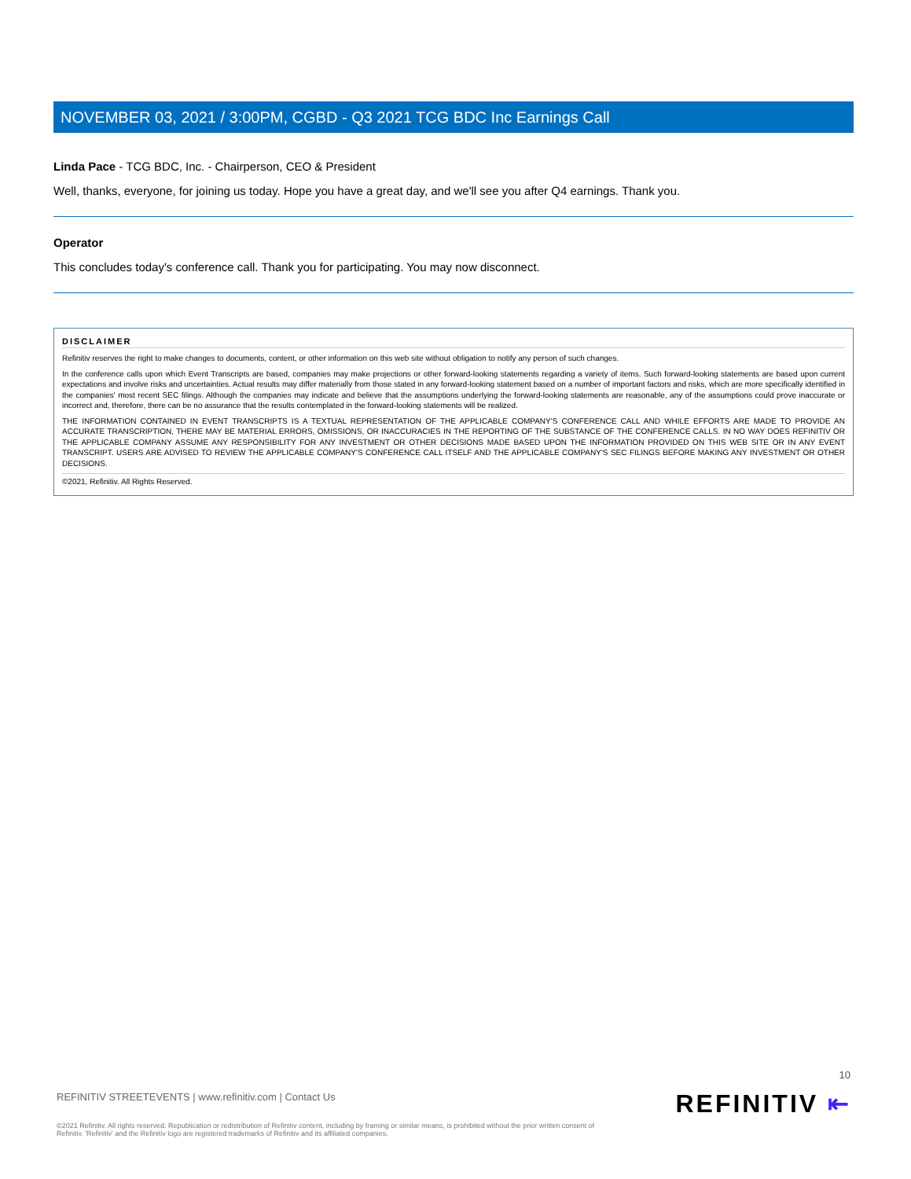NOVEMBER 03, 2021 / 3:00PM, CGBD - Q3 2021 TCG BDC Inc Earnings Call
Linda Pace - TCG BDC, Inc. - Chairperson, CEO & President
Well, thanks, everyone, for joining us today. Hope you have a great day, and we'll see you after Q4 earnings. Thank you.
Operator
This concludes today's conference call. Thank you for participating. You may now disconnect.
DISCLAIMER
Refinitiv reserves the right to make changes to documents, content, or other information on this web site without obligation to notify any person of such changes.
In the conference calls upon which Event Transcripts are based, companies may make projections or other forward-looking statements regarding a variety of items. Such forward-looking statements are based upon current expectations and involve risks and uncertainties. Actual results may differ materially from those stated in any forward-looking statement based on a number of important factors and risks, which are more specifically identified in the companies' most recent SEC filings. Although the companies may indicate and believe that the assumptions underlying the forward-looking statements are reasonable, any of the assumptions could prove inaccurate or incorrect and, therefore, there can be no assurance that the results contemplated in the forward-looking statements will be realized.
THE INFORMATION CONTAINED IN EVENT TRANSCRIPTS IS A TEXTUAL REPRESENTATION OF THE APPLICABLE COMPANY'S CONFERENCE CALL AND WHILE EFFORTS ARE MADE TO PROVIDE AN ACCURATE TRANSCRIPTION, THERE MAY BE MATERIAL ERRORS, OMISSIONS, OR INACCURACIES IN THE REPORTING OF THE SUBSTANCE OF THE CONFERENCE CALLS. IN NO WAY DOES REFINITIV OR THE APPLICABLE COMPANY ASSUME ANY RESPONSIBILITY FOR ANY INVESTMENT OR OTHER DECISIONS MADE BASED UPON THE INFORMATION PROVIDED ON THIS WEB SITE OR IN ANY EVENT TRANSCRIPT. USERS ARE ADVISED TO REVIEW THE APPLICABLE COMPANY'S CONFERENCE CALL ITSELF AND THE APPLICABLE COMPANY'S SEC FILINGS BEFORE MAKING ANY INVESTMENT OR OTHER DECISIONS.
©2021, Refinitiv. All Rights Reserved.
10
REFINITIV STREETEVENTS | www.refinitiv.com | Contact Us
©2021 Refinitiv. All rights reserved. Republication or redistribution of Refinitiv content, including by framing or similar means, is prohibited without the prior written consent of Refinitiv. 'Refinitiv' and the Refinitiv logo are registered trademarks of Refinitiv and its affiliated companies.
REFINITIV ⇤